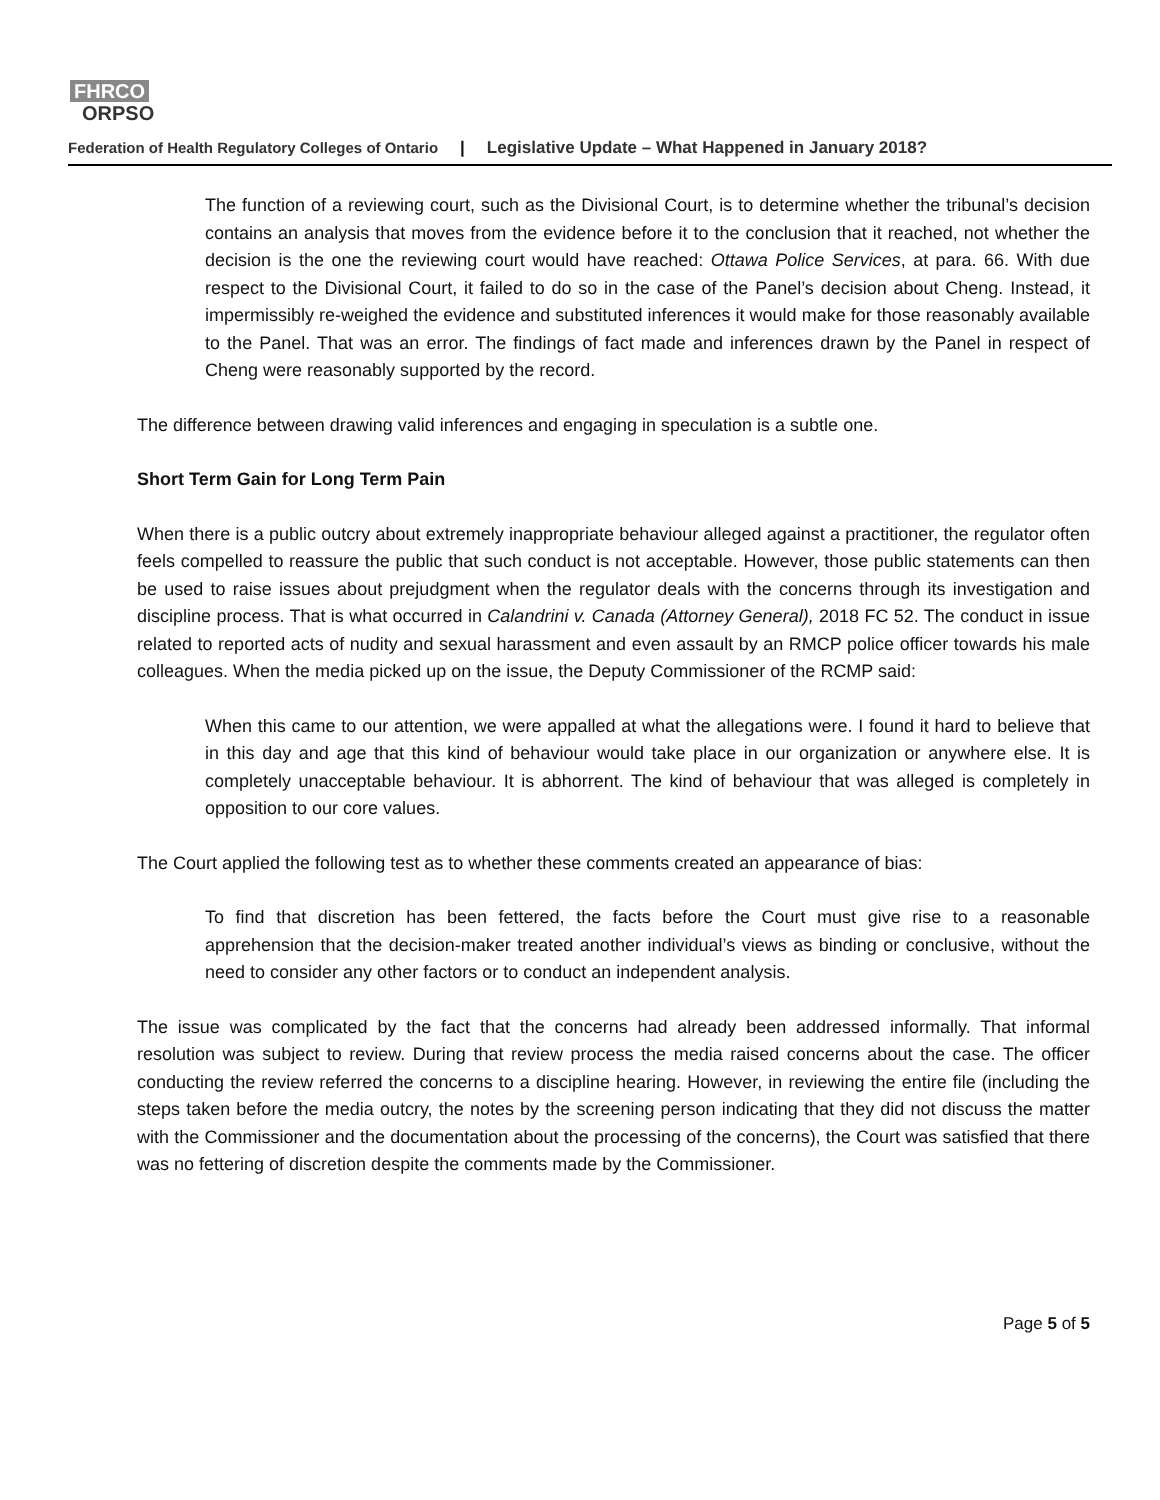FHRCO
ORPSO
Federation of Health Regulatory Colleges of Ontario | Legislative Update – What Happened in January 2018?
The function of a reviewing court, such as the Divisional Court, is to determine whether the tribunal’s decision contains an analysis that moves from the evidence before it to the conclusion that it reached, not whether the decision is the one the reviewing court would have reached: Ottawa Police Services, at para. 66. With due respect to the Divisional Court, it failed to do so in the case of the Panel’s decision about Cheng. Instead, it impermissibly re-weighed the evidence and substituted inferences it would make for those reasonably available to the Panel. That was an error. The findings of fact made and inferences drawn by the Panel in respect of Cheng were reasonably supported by the record.
The difference between drawing valid inferences and engaging in speculation is a subtle one.
Short Term Gain for Long Term Pain
When there is a public outcry about extremely inappropriate behaviour alleged against a practitioner, the regulator often feels compelled to reassure the public that such conduct is not acceptable. However, those public statements can then be used to raise issues about prejudgment when the regulator deals with the concerns through its investigation and discipline process. That is what occurred in Calandrini v. Canada (Attorney General), 2018 FC 52. The conduct in issue related to reported acts of nudity and sexual harassment and even assault by an RMCP police officer towards his male colleagues. When the media picked up on the issue, the Deputy Commissioner of the RCMP said:
When this came to our attention, we were appalled at what the allegations were. I found it hard to believe that in this day and age that this kind of behaviour would take place in our organization or anywhere else. It is completely unacceptable behaviour. It is abhorrent. The kind of behaviour that was alleged is completely in opposition to our core values.
The Court applied the following test as to whether these comments created an appearance of bias:
To find that discretion has been fettered, the facts before the Court must give rise to a reasonable apprehension that the decision-maker treated another individual’s views as binding or conclusive, without the need to consider any other factors or to conduct an independent analysis.
The issue was complicated by the fact that the concerns had already been addressed informally. That informal resolution was subject to review. During that review process the media raised concerns about the case. The officer conducting the review referred the concerns to a discipline hearing. However, in reviewing the entire file (including the steps taken before the media outcry, the notes by the screening person indicating that they did not discuss the matter with the Commissioner and the documentation about the processing of the concerns), the Court was satisfied that there was no fettering of discretion despite the comments made by the Commissioner.
Page 5 of 5